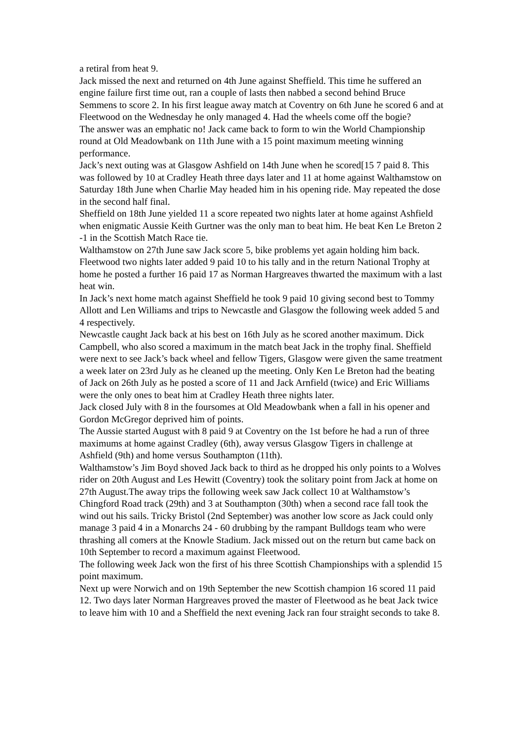a retiral from heat 9.
Jack missed the next and returned on 4th June against Sheffield. This time he suffered an engine failure first time out, ran a couple of lasts then nabbed a second behind Bruce Semmens to score 2. In his first league away match at Coventry on 6th June he scored 6 and at Fleetwood on the Wednesday he only managed 4. Had the wheels come off the bogie?
The answer was an emphatic no! Jack came back to form to win the World Championship round at Old Meadowbank on 11th June with a 15 point maximum meeting winning performance.
Jack’s next outing was at Glasgow Ashfield on 14th June when he scored[15 7 paid 8. This was followed by 10 at Cradley Heath three days later and 11 at home against Walthamstow on Saturday 18th June when Charlie May headed him in his opening ride. May repeated the dose in the second half final.
Sheffield on 18th June yielded 11 a score repeated two nights later at home against Ashfield when enigmatic Aussie Keith Gurtner was the only man to beat him. He beat Ken Le Breton 2 -1 in the Scottish Match Race tie.
Walthamstow on 27th June saw Jack score 5, bike problems yet again holding him back. Fleetwood two nights later added 9 paid 10 to his tally and in the return National Trophy at home he posted a further 16 paid 17 as Norman Hargreaves thwarted the maximum with a last heat win.
In Jack’s next home match against Sheffield he took 9 paid 10 giving second best to Tommy Allott and Len Williams and trips to Newcastle and Glasgow the following week added 5 and 4 respectively.
Newcastle caught Jack back at his best on 16th July as he scored another maximum. Dick Campbell, who also scored a maximum in the match beat Jack in the trophy final. Sheffield were next to see Jack’s back wheel and fellow Tigers, Glasgow were given the same treatment a week later on 23rd July as he cleaned up the meeting. Only Ken Le Breton had the beating of Jack on 26th July as he posted a score of 11 and Jack Arnfield (twice) and Eric Williams were the only ones to beat him at Cradley Heath three nights later.
Jack closed July with 8 in the foursomes at Old Meadowbank when a fall in his opener and Gordon McGregor deprived him of points.
The Aussie started August with 8 paid 9 at Coventry on the 1st before he had a run of three maximums at home against Cradley (6th), away versus Glasgow Tigers in challenge at Ashfield (9th) and home versus Southampton (11th).
Walthamstow’s Jim Boyd shoved Jack back to third as he dropped his only points to a Wolves rider on 20th August and Les Hewitt (Coventry) took the solitary point from Jack at home on 27th August.The away trips the following week saw Jack collect 10 at Walthamstow’s Chingford Road track (29th) and 3 at Southampton (30th) when a second race fall took the wind out his sails. Tricky Bristol (2nd September) was another low score as Jack could only manage 3 paid 4 in a Monarchs 24 - 60 drubbing by the rampant Bulldogs team who were thrashing all comers at the Knowle Stadium. Jack missed out on the return but came back on 10th September to record a maximum against Fleetwood.
The following week Jack won the first of his three Scottish Championships with a splendid 15 point maximum.
Next up were Norwich and on 19th September the new Scottish champion 16 scored 11 paid 12. Two days later Norman Hargreaves proved the master of Fleetwood as he beat Jack twice to leave him with 10 and a Sheffield the next evening Jack ran four straight seconds to take 8.